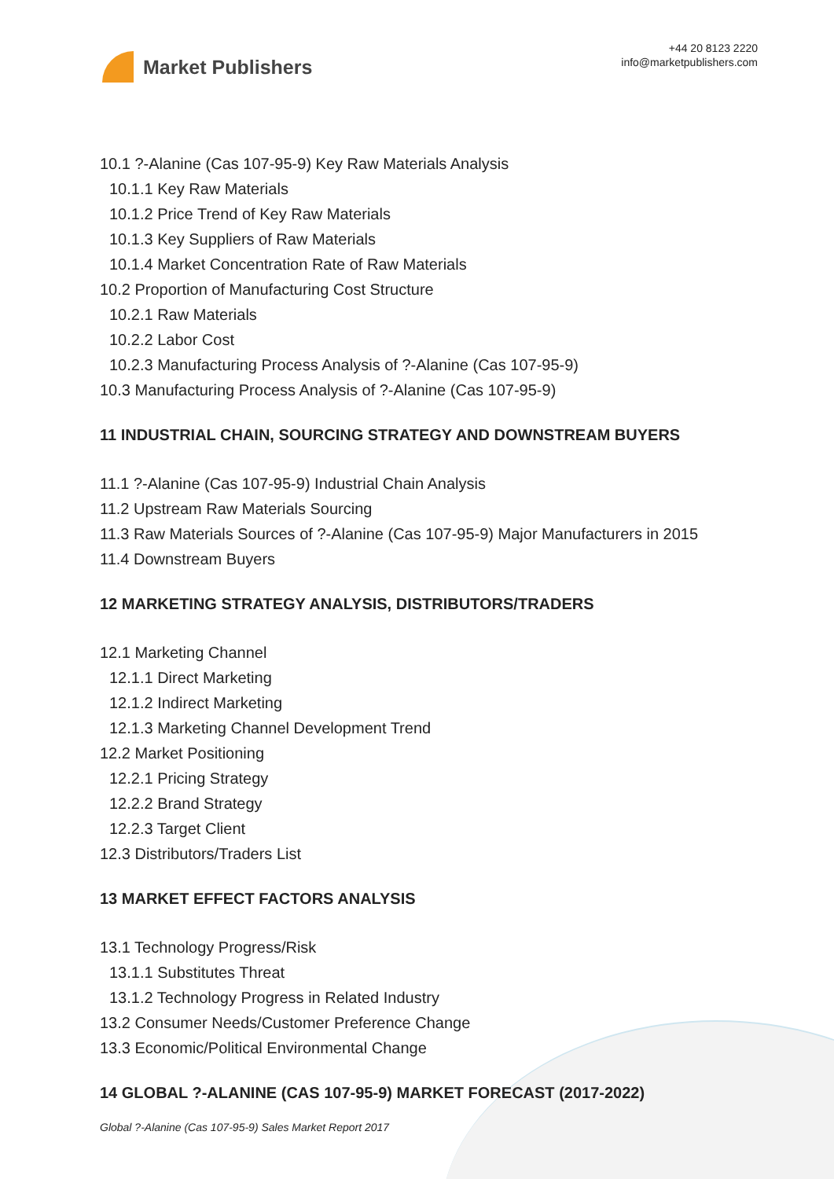Market Publishers
+44 20 8123 2220
info@marketpublishers.com
10.1 ?-Alanine (Cas 107-95-9) Key Raw Materials Analysis
10.1.1 Key Raw Materials
10.1.2 Price Trend of Key Raw Materials
10.1.3 Key Suppliers of Raw Materials
10.1.4 Market Concentration Rate of Raw Materials
10.2 Proportion of Manufacturing Cost Structure
10.2.1 Raw Materials
10.2.2 Labor Cost
10.2.3 Manufacturing Process Analysis of ?-Alanine (Cas 107-95-9)
10.3 Manufacturing Process Analysis of ?-Alanine (Cas 107-95-9)
11 INDUSTRIAL CHAIN, SOURCING STRATEGY AND DOWNSTREAM BUYERS
11.1 ?-Alanine (Cas 107-95-9) Industrial Chain Analysis
11.2 Upstream Raw Materials Sourcing
11.3 Raw Materials Sources of ?-Alanine (Cas 107-95-9) Major Manufacturers in 2015
11.4 Downstream Buyers
12 MARKETING STRATEGY ANALYSIS, DISTRIBUTORS/TRADERS
12.1 Marketing Channel
12.1.1 Direct Marketing
12.1.2 Indirect Marketing
12.1.3 Marketing Channel Development Trend
12.2 Market Positioning
12.2.1 Pricing Strategy
12.2.2 Brand Strategy
12.2.3 Target Client
12.3 Distributors/Traders List
13 MARKET EFFECT FACTORS ANALYSIS
13.1 Technology Progress/Risk
13.1.1 Substitutes Threat
13.1.2 Technology Progress in Related Industry
13.2 Consumer Needs/Customer Preference Change
13.3 Economic/Political Environmental Change
14 GLOBAL ?-ALANINE (CAS 107-95-9) MARKET FORECAST (2017-2022)
Global ?-Alanine (Cas 107-95-9) Sales Market Report 2017